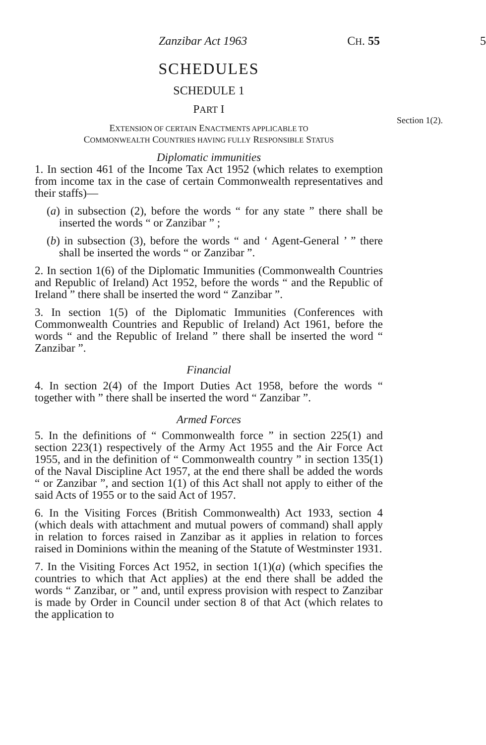Section 1(2).
Zanzibar Act 1963 CH. 55 5
SCHEDULES
SCHEDULE 1
PART I
EXTENSION OF CERTAIN ENACTMENTS APPLICABLE TO
COMMONWEALTH COUNTRIES HAVING FULLY RESPONSIBLE STATUS
Diplomatic immunities
1. In section 461 of the Income Tax Act 1952 (which relates to exemption from income tax in the case of certain Commonwealth representatives and their staffs)—
(a) in subsection (2), before the words “ for any state ” there shall be inserted the words “ or Zanzibar ” ;
(b) in subsection (3), before the words “ and ‘ Agent-General ’ ” there shall be inserted the words “ or Zanzibar ”.
2. In section 1(6) of the Diplomatic Immunities (Commonwealth Countries and Republic of Ireland) Act 1952, before the words “ and the Republic of Ireland ” there shall be inserted the word “ Zanzibar ”.
3. In section 1(5) of the Diplomatic Immunities (Conferences with Commonwealth Countries and Republic of Ireland) Act 1961, before the words “ and the Republic of Ireland ” there shall be inserted the word “ Zanzibar ”.
Financial
4. In section 2(4) of the Import Duties Act 1958, before the words “ together with ” there shall be inserted the word “ Zanzibar ”.
Armed Forces
5. In the definitions of “ Commonwealth force ” in section 225(1) and section 223(1) respectively of the Army Act 1955 and the Air Force Act 1955, and in the definition of “ Commonwealth country ” in section 135(1) of the Naval Discipline Act 1957, at the end there shall be added the words “ or Zanzibar ”, and section 1(1) of this Act shall not apply to either of the said Acts of 1955 or to the said Act of 1957.
6. In the Visiting Forces (British Commonwealth) Act 1933, section 4 (which deals with attachment and mutual powers of command) shall apply in relation to forces raised in Zanzibar as it applies in relation to forces raised in Dominions within the meaning of the Statute of Westminster 1931.
7. In the Visiting Forces Act 1952, in section 1(1)(a) (which specifies the countries to which that Act applies) at the end there shall be added the words “ Zanzibar, or ” and, until express provision with respect to Zanzibar is made by Order in Council under section 8 of that Act (which relates to the application to